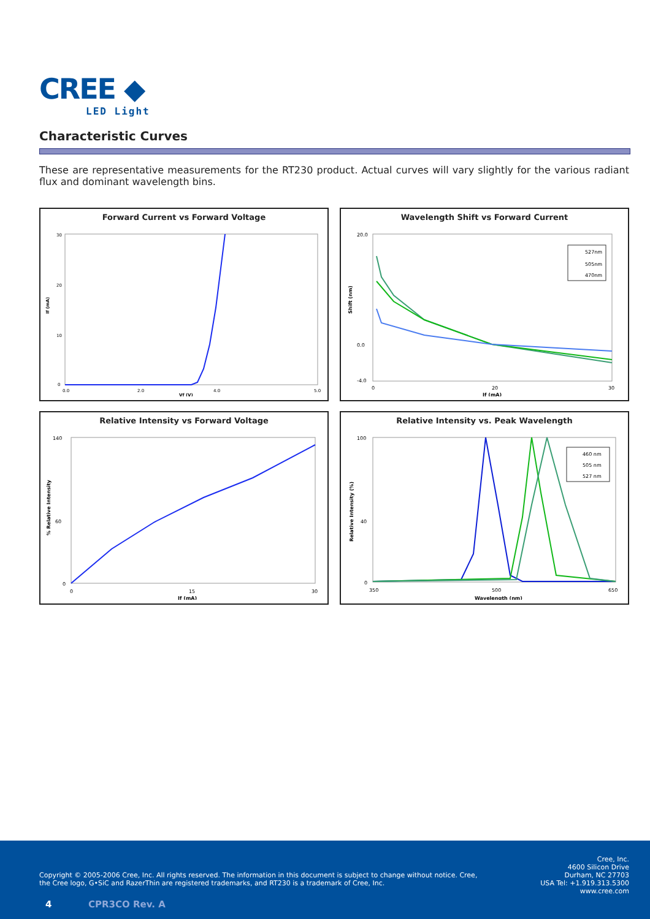CREE ◆
LED Light
Characteristic Curves
These are representative measurements for the RT230 product. Actual curves will vary slightly for the various radiant flux and dominant wavelength bins.
Forward Current vs Forward Voltage
30
20
10
0
0.0
2.0
4.0
5.0
Vf (V)
If (mA)
Wavelength Shift vs Forward Current
527nm
505nm
470nm
20.0
0.0
-4.0
0
20
30
If (mA)
Shift (nm)
Relative Intensity vs Forward Voltage
140
60
0
0
15
30
If (mA)
% Relative Intensity
Relative Intensity vs. Peak Wavelength
460 nm
505 nm
527 nm
100
40
0
350
500
650
Wavelength (nm)
Relative Intensity (%)
Cree, Inc.
4600 Silicon Drive
Durham, NC 27703
USA Tel: +1.919.313.5300
www.cree.com
Copyright © 2005-2006 Cree, Inc. All rights reserved. The information in this document is subject to change without notice. Cree, the Cree logo, G•SiC and RazerThin are registered trademarks, and RT230 is a trademark of Cree, Inc.
4 CPR3CO Rev. A